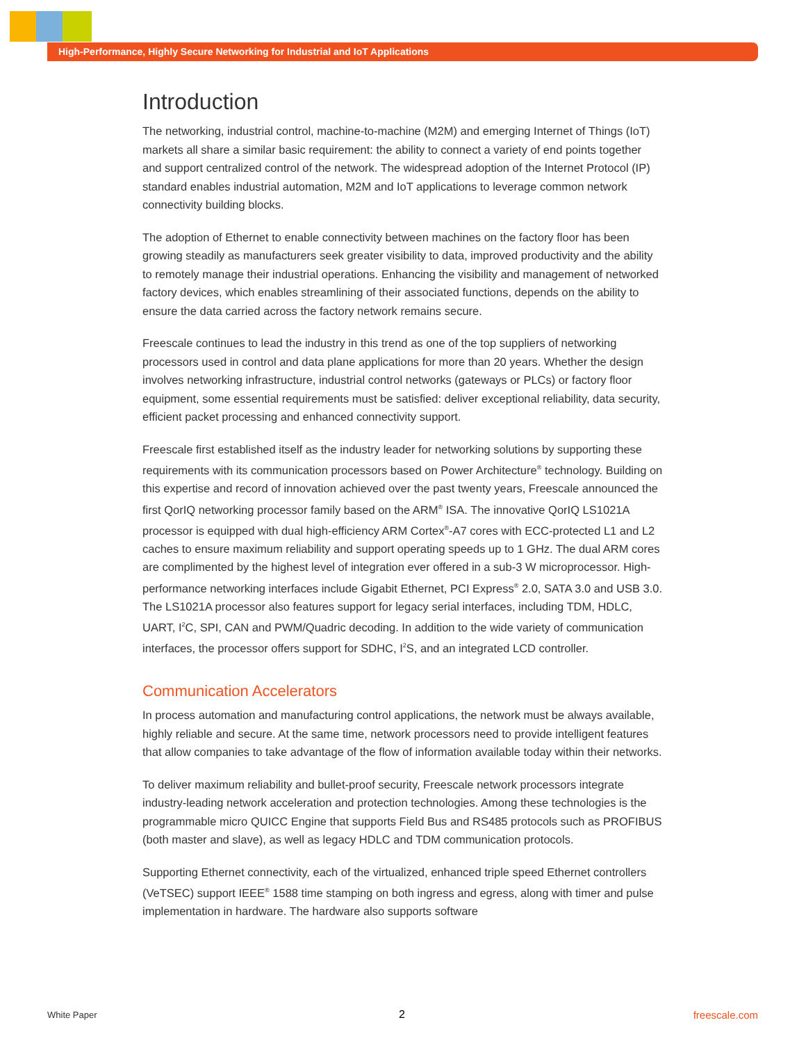High-Performance, Highly Secure Networking for Industrial and IoT Applications
Introduction
The networking, industrial control, machine-to-machine (M2M) and emerging Internet of Things (IoT) markets all share a similar basic requirement: the ability to connect a variety of end points together and support centralized control of the network. The widespread adoption of the Internet Protocol (IP) standard enables industrial automation, M2M and IoT applications to leverage common network connectivity building blocks.
The adoption of Ethernet to enable connectivity between machines on the factory floor has been growing steadily as manufacturers seek greater visibility to data, improved productivity and the ability to remotely manage their industrial operations. Enhancing the visibility and management of networked factory devices, which enables streamlining of their associated functions, depends on the ability to ensure the data carried across the factory network remains secure.
Freescale continues to lead the industry in this trend as one of the top suppliers of networking processors used in control and data plane applications for more than 20 years. Whether the design involves networking infrastructure, industrial control networks (gateways or PLCs) or factory floor equipment, some essential requirements must be satisfied: deliver exceptional reliability, data security, efficient packet processing and enhanced connectivity support.
Freescale first established itself as the industry leader for networking solutions by supporting these requirements with its communication processors based on Power Architecture<sup>®</sup> technology. Building on this expertise and record of innovation achieved over the past twenty years, Freescale announced the first QorIQ networking processor family based on the ARM<sup>®</sup> ISA. The innovative QorIQ LS1021A processor is equipped with dual high-efficiency ARM Cortex<sup>®</sup>-A7 cores with ECC-protected L1 and L2 caches to ensure maximum reliability and support operating speeds up to 1 GHz. The dual ARM cores are complimented by the highest level of integration ever offered in a sub-3 W microprocessor. High-performance networking interfaces include Gigabit Ethernet, PCI Express<sup>®</sup> 2.0, SATA 3.0 and USB 3.0. The LS1021A processor also features support for legacy serial interfaces, including TDM, HDLC, UART, I<sup>2</sup>C, SPI, CAN and PWM/Quadric decoding. In addition to the wide variety of communication interfaces, the processor offers support for SDHC, I<sup>2</sup>S, and an integrated LCD controller.
Communication Accelerators
In process automation and manufacturing control applications, the network must be always available, highly reliable and secure. At the same time, network processors need to provide intelligent features that allow companies to take advantage of the flow of information available today within their networks.
To deliver maximum reliability and bullet-proof security, Freescale network processors integrate industry-leading network acceleration and protection technologies. Among these technologies is the programmable micro QUICC Engine that supports Field Bus and RS485 protocols such as PROFIBUS (both master and slave), as well as legacy HDLC and TDM communication protocols.
Supporting Ethernet connectivity, each of the virtualized, enhanced triple speed Ethernet controllers (VeTSEC) support IEEE<sup>®</sup> 1588 time stamping on both ingress and egress, along with timer and pulse implementation in hardware. The hardware also supports software
White Paper 2 freescale.com